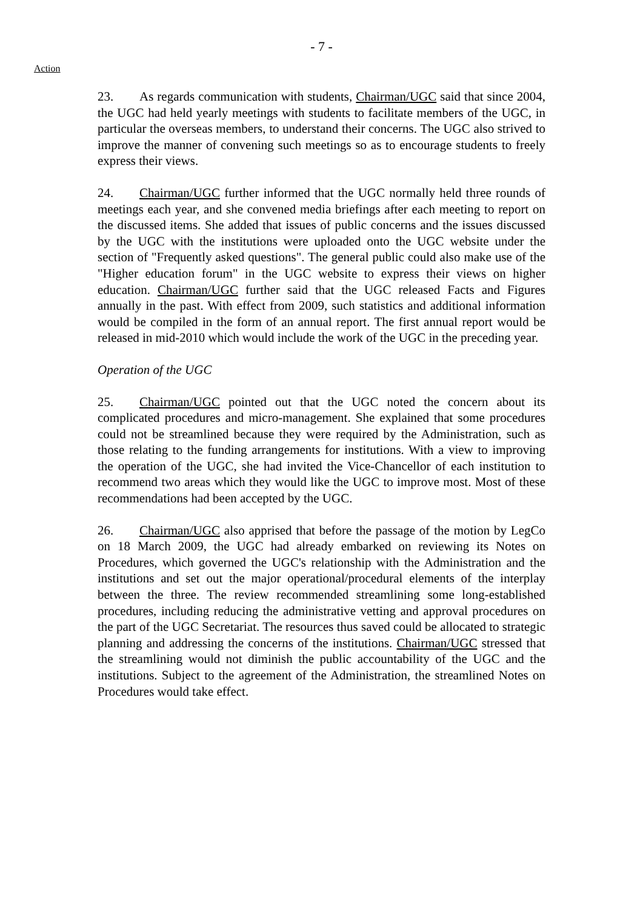- 7 -
Action
23. As regards communication with students, Chairman/UGC said that since 2004, the UGC had held yearly meetings with students to facilitate members of the UGC, in particular the overseas members, to understand their concerns. The UGC also strived to improve the manner of convening such meetings so as to encourage students to freely express their views.
24. Chairman/UGC further informed that the UGC normally held three rounds of meetings each year, and she convened media briefings after each meeting to report on the discussed items. She added that issues of public concerns and the issues discussed by the UGC with the institutions were uploaded onto the UGC website under the section of "Frequently asked questions". The general public could also make use of the "Higher education forum" in the UGC website to express their views on higher education. Chairman/UGC further said that the UGC released Facts and Figures annually in the past. With effect from 2009, such statistics and additional information would be compiled in the form of an annual report. The first annual report would be released in mid-2010 which would include the work of the UGC in the preceding year.
Operation of the UGC
25. Chairman/UGC pointed out that the UGC noted the concern about its complicated procedures and micro-management. She explained that some procedures could not be streamlined because they were required by the Administration, such as those relating to the funding arrangements for institutions. With a view to improving the operation of the UGC, she had invited the Vice-Chancellor of each institution to recommend two areas which they would like the UGC to improve most. Most of these recommendations had been accepted by the UGC.
26. Chairman/UGC also apprised that before the passage of the motion by LegCo on 18 March 2009, the UGC had already embarked on reviewing its Notes on Procedures, which governed the UGC's relationship with the Administration and the institutions and set out the major operational/procedural elements of the interplay between the three. The review recommended streamlining some long-established procedures, including reducing the administrative vetting and approval procedures on the part of the UGC Secretariat. The resources thus saved could be allocated to strategic planning and addressing the concerns of the institutions. Chairman/UGC stressed that the streamlining would not diminish the public accountability of the UGC and the institutions. Subject to the agreement of the Administration, the streamlined Notes on Procedures would take effect.